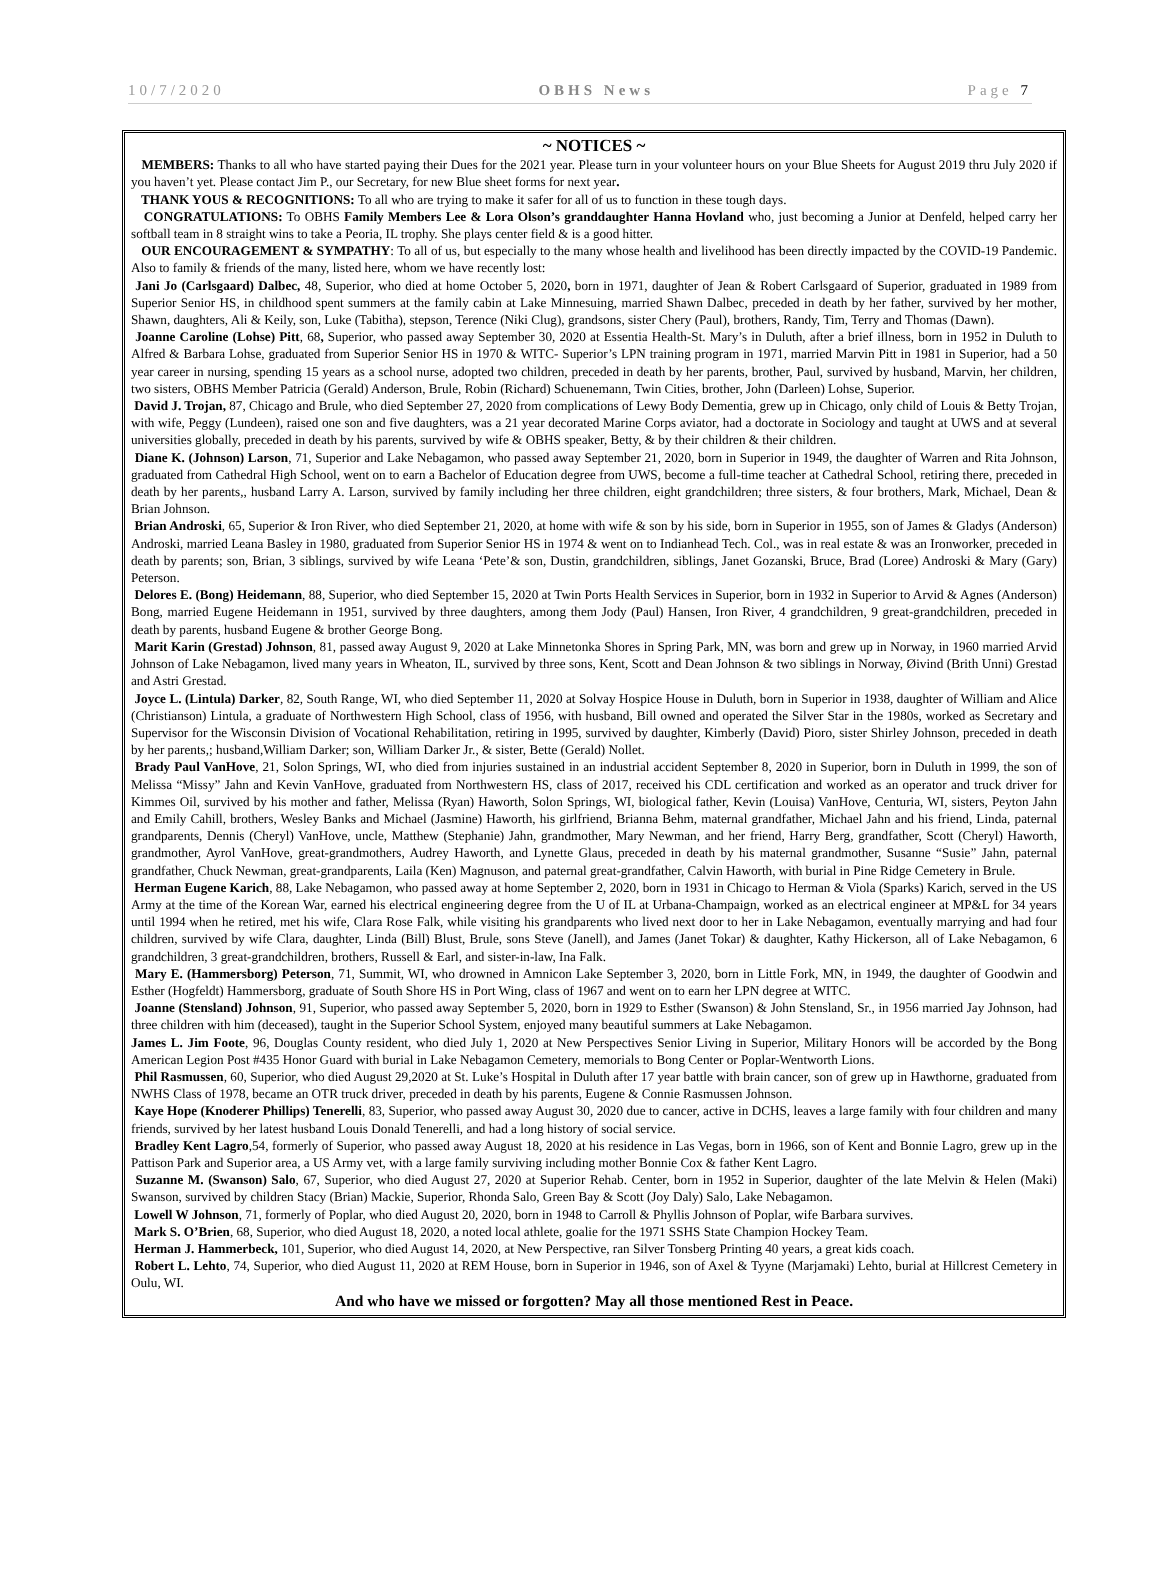10/7/2020 OBHS News Page 7
~ NOTICES ~
MEMBERS: Thanks to all who have started paying their Dues for the 2021 year. Please turn in your volunteer hours on your Blue Sheets for August 2019 thru July 2020 if you haven’t yet. Please contact Jim P., our Secretary, for new Blue sheet forms for next year.
THANK YOUS & RECOGNITIONS: To all who are trying to make it safer for all of us to function in these tough days.
CONGRATULATIONS: To OBHS Family Members Lee & Lora Olson’s granddaughter Hanna Hovland who, just becoming a Junior at Denfeld, helped carry her softball team in 8 straight wins to take a Peoria, IL trophy. She plays center field & is a good hitter.
OUR ENCOURAGEMENT & SYMPATHY: To all of us, but especially to the many whose health and livelihood has been directly impacted by the COVID-19 Pandemic. Also to family & friends of the many, listed here, whom we have recently lost:
Jani Jo (Carlsgaard) Dalbec, 48, Superior, who died at home October 5, 2020, born in 1971, daughter of Jean & Robert Carlsgaard of Superior, graduated in 1989 from Superior Senior HS, in childhood spent summers at the family cabin at Lake Minnesuing, married Shawn Dalbec, preceded in death by her father, survived by her mother, Shawn, daughters, Ali & Keily, son, Luke (Tabitha), stepson, Terence (Niki Clug), grandsons, sister Chery (Paul), brothers, Randy, Tim, Terry and Thomas (Dawn).
Joanne Caroline (Lohse) Pitt, 68, Superior, who passed away September 30, 2020 at Essentia Health-St. Mary’s in Duluth, after a brief illness, born in 1952 in Duluth to Alfred & Barbara Lohse, graduated from Superior Senior HS in 1970 & WITC- Superior’s LPN training program in 1971, married Marvin Pitt in 1981 in Superior, had a 50 year career in nursing, spending 15 years as a school nurse, adopted two children, preceded in death by her parents, brother, Paul, survived by husband, Marvin, her children, two sisters, OBHS Member Patricia (Gerald) Anderson, Brule, Robin (Richard) Schuenemann, Twin Cities, brother, John (Darleen) Lohse, Superior.
David J. Trojan, 87, Chicago and Brule, who died September 27, 2020 from complications of Lewy Body Dementia, grew up in Chicago, only child of Louis & Betty Trojan, with wife, Peggy (Lundeen), raised one son and five daughters, was a 21 year decorated Marine Corps aviator, had a doctorate in Sociology and taught at UWS and at several universities globally, preceded in death by his parents, survived by wife & OBHS speaker, Betty, & by their children & their children.
Diane K. (Johnson) Larson, 71, Superior and Lake Nebagamon, who passed away September 21, 2020, born in Superior in 1949, the daughter of Warren and Rita Johnson, graduated from Cathedral High School, went on to earn a Bachelor of Education degree from UWS, become a full-time teacher at Cathedral School, retiring there, preceded in death by her parents,, husband Larry A. Larson, survived by family including her three children, eight grandchildren; three sisters, & four brothers, Mark, Michael, Dean & Brian Johnson.
Brian Androski, 65, Superior & Iron River, who died September 21, 2020, at home with wife & son by his side, born in Superior in 1955, son of James & Gladys (Anderson) Androski, married Leana Basley in 1980, graduated from Superior Senior HS in 1974 & went on to Indianhead Tech. Col., was in real estate & was an Ironworker, preceded in death by parents; son, Brian, 3 siblings, survived by wife Leana ‘Pete’& son, Dustin, grandchildren, siblings, Janet Gozanski, Bruce, Brad (Loree) Androski & Mary (Gary) Peterson.
Delores E. (Bong) Heidemann, 88, Superior, who died September 15, 2020 at Twin Ports Health Services in Superior, born in 1932 in Superior to Arvid & Agnes (Anderson) Bong, married Eugene Heidemann in 1951, survived by three daughters, among them Jody (Paul) Hansen, Iron River, 4 grandchildren, 9 great-grandchildren, preceded in death by parents, husband Eugene & brother George Bong.
Marit Karin (Grestad) Johnson, 81, passed away August 9, 2020 at Lake Minnetonka Shores in Spring Park, MN, was born and grew up in Norway, in 1960 married Arvid Johnson of Lake Nebagamon, lived many years in Wheaton, IL, survived by three sons, Kent, Scott and Dean Johnson & two siblings in Norway, Øivind (Brith Unni) Grestad and Astri Grestad.
Joyce L. (Lintula) Darker, 82, South Range, WI, who died September 11, 2020 at Solvay Hospice House in Duluth, born in Superior in 1938, daughter of William and Alice (Christianson) Lintula, a graduate of Northwestern High School, class of 1956, with husband, Bill owned and operated the Silver Star in the 1980s, worked as Secretary and Supervisor for the Wisconsin Division of Vocational Rehabilitation, retiring in 1995, survived by daughter, Kimberly (David) Pioro, sister Shirley Johnson, preceded in death by her parents,; husband,William Darker; son, William Darker Jr., & sister, Bette (Gerald) Nollet.
Brady Paul VanHove, 21, Solon Springs, WI, who died from injuries sustained in an industrial accident September 8, 2020 in Superior, born in Duluth in 1999, the son of Melissa “Missy” Jahn and Kevin VanHove, graduated from Northwestern HS, class of 2017, received his CDL certification and worked as an operator and truck driver for Kimmes Oil, survived by his mother and father, Melissa (Ryan) Haworth, Solon Springs, WI, biological father, Kevin (Louisa) VanHove, Centuria, WI, sisters, Peyton Jahn and Emily Cahill, brothers, Wesley Banks and Michael (Jasmine) Haworth, his girlfriend, Brianna Behm, maternal grandfather, Michael Jahn and his friend, Linda, paternal grandparents, Dennis (Cheryl) VanHove, uncle, Matthew (Stephanie) Jahn, grandmother, Mary Newman, and her friend, Harry Berg, grandfather, Scott (Cheryl) Haworth, grandmother, Ayrol VanHove, great-grandmothers, Audrey Haworth, and Lynette Glaus, preceded in death by his maternal grandmother, Susanne “Susie” Jahn, paternal grandfather, Chuck Newman, great-grandparents, Laila (Ken) Magnuson, and paternal great-grandfather, Calvin Haworth, with burial in Pine Ridge Cemetery in Brule.
Herman Eugene Karich, 88, Lake Nebagamon, who passed away at home September 2, 2020, born in 1931 in Chicago to Herman & Viola (Sparks) Karich, served in the US Army at the time of the Korean War, earned his electrical engineering degree from the U of IL at Urbana-Champaign, worked as an electrical engineer at MP&L for 34 years until 1994 when he retired, met his wife, Clara Rose Falk, while visiting his grandparents who lived next door to her in Lake Nebagamon, eventually marrying and had four children, survived by wife Clara, daughter, Linda (Bill) Blust, Brule, sons Steve (Janell), and James (Janet Tokar) & daughter, Kathy Hickerson, all of Lake Nebagamon, 6 grandchildren, 3 great-grandchildren, brothers, Russell & Earl, and sister-in-law, Ina Falk.
Mary E. (Hammersborg) Peterson, 71, Summit, WI, who drowned in Amnicon Lake September 3, 2020, born in Little Fork, MN, in 1949, the daughter of Goodwin and Esther (Hogfeldt) Hammersborg, graduate of South Shore HS in Port Wing, class of 1967 and went on to earn her LPN degree at WITC.
Joanne (Stensland) Johnson, 91, Superior, who passed away September 5, 2020, born in 1929 to Esther (Swanson) & John Stensland, Sr., in 1956 married Jay Johnson, had three children with him (deceased), taught in the Superior School System, enjoyed many beautiful summers at Lake Nebagamon.
James L. Jim Foote, 96, Douglas County resident, who died July 1, 2020 at New Perspectives Senior Living in Superior, Military Honors will be accorded by the Bong American Legion Post #435 Honor Guard with burial in Lake Nebagamon Cemetery, memorials to Bong Center or Poplar-Wentworth Lions.
Phil Rasmussen, 60, Superior, who died August 29,2020 at St. Luke’s Hospital in Duluth after 17 year battle with brain cancer, son of grew up in Hawthorne, graduated from NWHS Class of 1978, became an OTR truck driver, preceded in death by his parents, Eugene & Connie Rasmussen Johnson.
Kaye Hope (Knoderer Phillips) Tenerelli, 83, Superior, who passed away August 30, 2020 due to cancer, active in DCHS, leaves a large family with four children and many friends, survived by her latest husband Louis Donald Tenerelli, and had a long history of social service.
Bradley Kent Lagro,54, formerly of Superior, who passed away August 18, 2020 at his residence in Las Vegas, born in 1966, son of Kent and Bonnie Lagro, grew up in the Pattison Park and Superior area, a US Army vet, with a large family surviving including mother Bonnie Cox & father Kent Lagro.
Suzanne M. (Swanson) Salo, 67, Superior, who died August 27, 2020 at Superior Rehab. Center, born in 1952 in Superior, daughter of the late Melvin & Helen (Maki) Swanson, survived by children Stacy (Brian) Mackie, Superior, Rhonda Salo, Green Bay & Scott (Joy Daly) Salo, Lake Nebagamon.
Lowell W Johnson, 71, formerly of Poplar, who died August 20, 2020, born in 1948 to Carroll & Phyllis Johnson of Poplar, wife Barbara survives.
Mark S. O’Brien, 68, Superior, who died August 18, 2020, a noted local athlete, goalie for the 1971 SSHS State Champion Hockey Team.
Herman J. Hammerbeck, 101, Superior, who died August 14, 2020, at New Perspective, ran Silver Tonsberg Printing 40 years, a great kids coach.
Robert L. Lehto, 74, Superior, who died August 11, 2020 at REM House, born in Superior in 1946, son of Axel & Tyyne (Marjamaki) Lehto, burial at Hillcrest Cemetery in Oulu, WI.
And who have we missed or forgotten? May all those mentioned Rest in Peace.